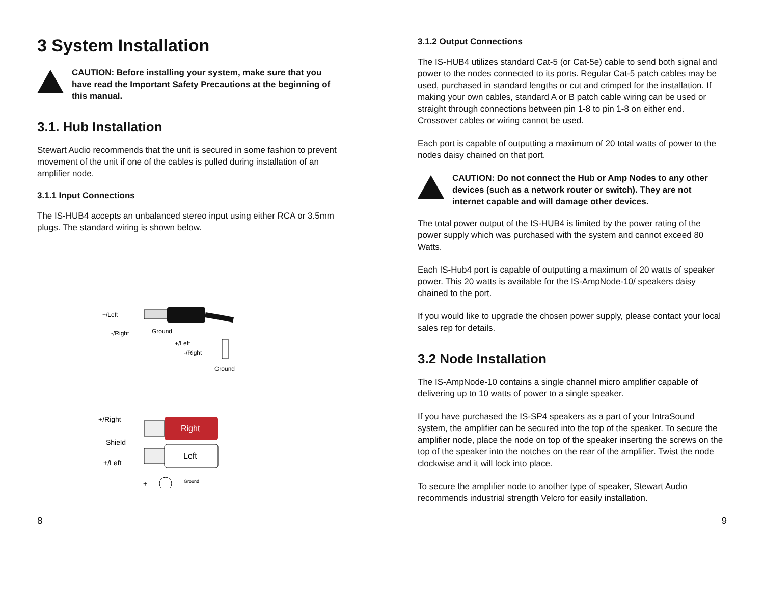3 System Installation
CAUTION: Before installing your system, make sure that you have read the Important Safety Precautions at the beginning of this manual.
3.1. Hub Installation
Stewart Audio recommends that the unit is secured in some fashion to prevent movement of the unit if one of the cables is pulled during installation of an amplifier node.
3.1.1 Input Connections
The IS-HUB4 accepts an unbalanced stereo input using either RCA or 3.5mm plugs. The standard wiring is shown below.
+/Left
-/Right
Ground
+/Left
-/Right
Ground
Right
Left
+/Right
Shield
+/Left
+
Ground
3.1.2 Output Connections
The IS-HUB4 utilizes standard Cat-5 (or Cat-5e) cable to send both signal and power to the nodes connected to its ports. Regular Cat-5 patch cables may be used, purchased in standard lengths or cut and crimped for the installation. If making your own cables, standard A or B patch cable wiring can be used or straight through connections between pin 1-8 to pin 1-8 on either end. Crossover cables or wiring cannot be used.
Each port is capable of outputting a maximum of 20 total watts of power to the nodes daisy chained on that port.
CAUTION: Do not connect the Hub or Amp Nodes to any other devices (such as a network router or switch). They are not internet capable and will damage other devices.
The total power output of the IS-HUB4 is limited by the power rating of the power supply which was purchased with the system and cannot exceed 80 Watts.
Each IS-Hub4 port is capable of outputting a maximum of 20 watts of speaker power. This 20 watts is available for the IS-AmpNode-10/ speakers daisy chained to the port.
If you would like to upgrade the chosen power supply, please contact your local sales rep for details.
3.2 Node Installation
The IS-AmpNode-10 contains a single channel micro amplifier capable of delivering up to 10 watts of power to a single speaker.
If you have purchased the IS-SP4 speakers as a part of your IntraSound system, the amplifier can be secured into the top of the speaker. To secure the amplifier node, place the node on top of the speaker inserting the screws on the top of the speaker into the notches on the rear of the amplifier. Twist the node clockwise and it will lock into place.
To secure the amplifier node to another type of speaker, Stewart Audio recommends industrial strength Velcro for easily installation.
8 9